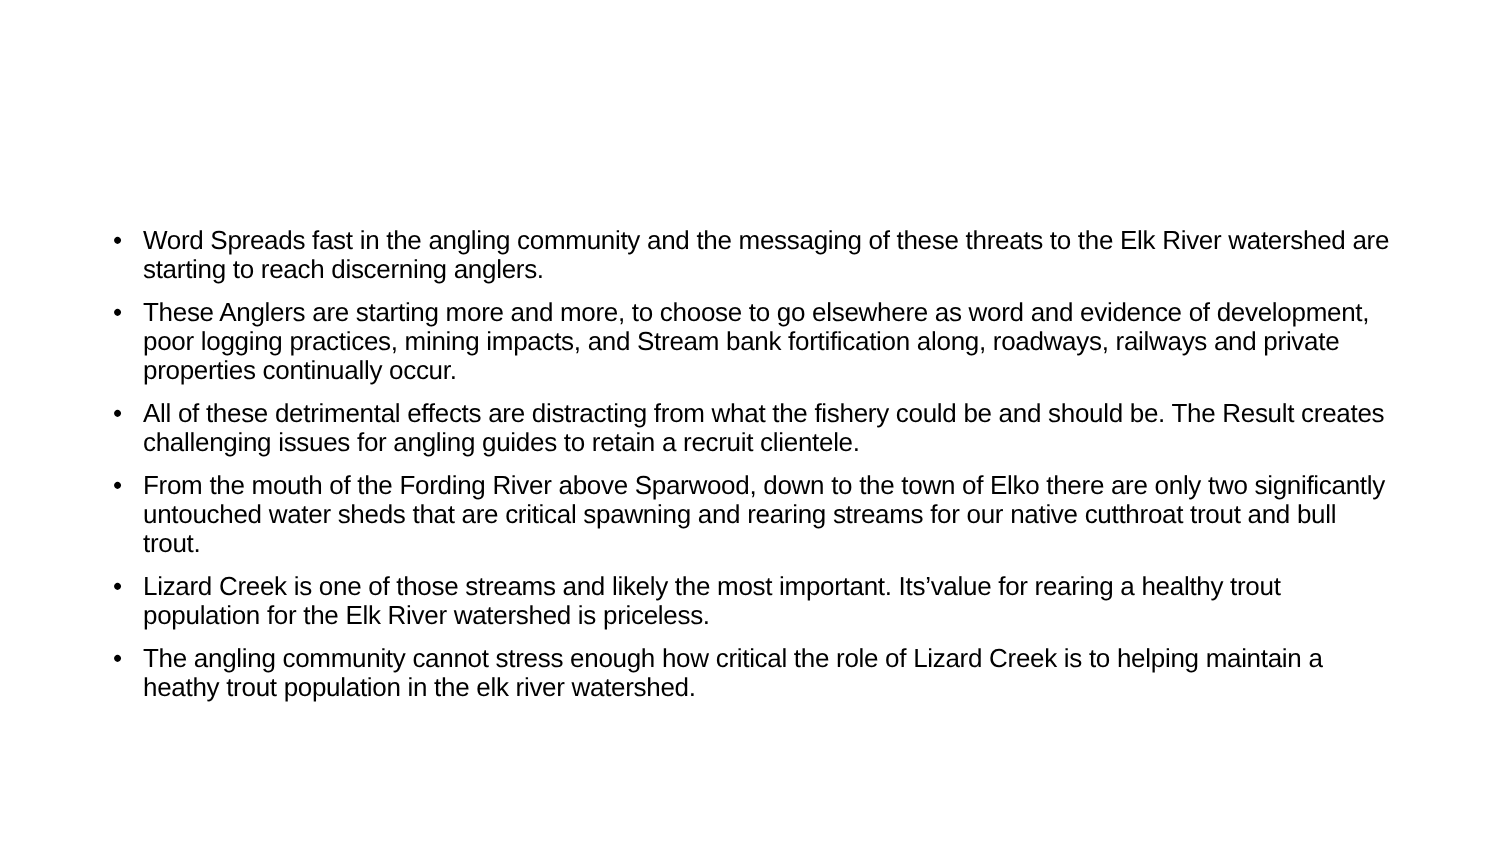• Word Spreads fast in the angling community and the messaging of these threats to the Elk River watershed are starting to reach discerning anglers.
• These Anglers are starting more and more, to choose to go elsewhere as word and evidence of development, poor logging practices, mining impacts, and Stream bank fortification along, roadways, railways and private properties continually occur.
• All of these detrimental effects are distracting from what the fishery could be and should be. The Result creates challenging issues for angling guides to retain a recruit clientele.
• From the mouth of the Fording River above Sparwood, down to the town of Elko there are only two significantly untouched water sheds that are critical spawning and rearing streams for our native cutthroat trout and bull trout.
• Lizard Creek is one of those streams and likely the most important. Its’value for rearing a healthy trout population for the Elk River watershed is priceless.
• The angling community cannot stress enough how critical the role of Lizard Creek is to helping maintain a heathy trout population in the elk river watershed.